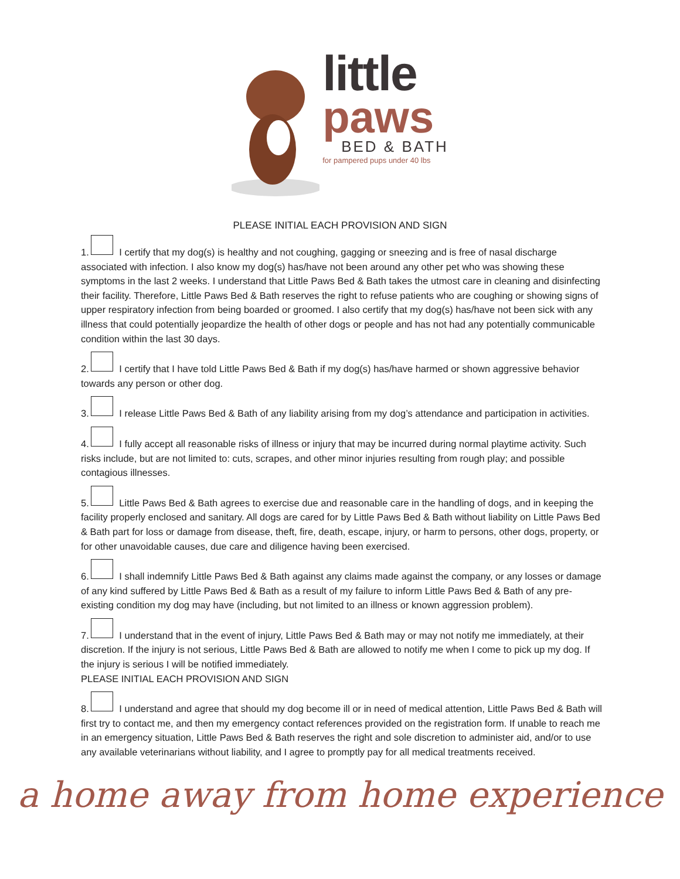little
paws
BED & BATH
for pampered pups under 40 lbs
PLEASE INITIAL EACH PROVISION AND SIGN
1. I certify that my dog(s) is healthy and not coughing, gagging or sneezing and is free of nasal discharge associated with infection. I also know my dog(s) has/have not been around any other pet who was showing these symptoms in the last 2 weeks. I understand that Little Paws Bed & Bath takes the utmost care in cleaning and disinfecting their facility. Therefore, Little Paws Bed & Bath reserves the right to refuse patients who are coughing or showing signs of upper respiratory infection from being boarded or groomed. I also certify that my dog(s) has/have not been sick with any illness that could potentially jeopardize the health of other dogs or people and has not had any potentially communicable condition within the last 30 days.
2. I certify that I have told Little Paws Bed & Bath if my dog(s) has/have harmed or shown aggressive behavior towards any person or other dog.
3. I release Little Paws Bed & Bath of any liability arising from my dog’s attendance and participation in activities.
4. I fully accept all reasonable risks of illness or injury that may be incurred during normal playtime activity. Such risks include, but are not limited to: cuts, scrapes, and other minor injuries resulting from rough play; and possible contagious illnesses.
5. Little Paws Bed & Bath agrees to exercise due and reasonable care in the handling of dogs, and in keeping the facility properly enclosed and sanitary. All dogs are cared for by Little Paws Bed & Bath without liability on Little Paws Bed & Bath part for loss or damage from disease, theft, fire, death, escape, injury, or harm to persons, other dogs, property, or for other unavoidable causes, due care and diligence having been exercised.
6. I shall indemnify Little Paws Bed & Bath against any claims made against the company, or any losses or damage of any kind suffered by Little Paws Bed & Bath as a result of my failure to inform Little Paws Bed & Bath of any pre-existing condition my dog may have (including, but not limited to an illness or known aggression problem).
7. I understand that in the event of injury, Little Paws Bed & Bath may or may not notify me immediately, at their discretion. If the injury is not serious, Little Paws Bed & Bath are allowed to notify me when I come to pick up my dog. If the injury is serious I will be notified immediately.
PLEASE INITIAL EACH PROVISION AND SIGN
8. I understand and agree that should my dog become ill or in need of medical attention, Little Paws Bed & Bath will first try to contact me, and then my emergency contact references provided on the registration form. If unable to reach me in an emergency situation, Little Paws Bed & Bath reserves the right and sole discretion to administer aid, and/or to use any available veterinarians without liability, and I agree to promptly pay for all medical treatments received.
a home away from home experience